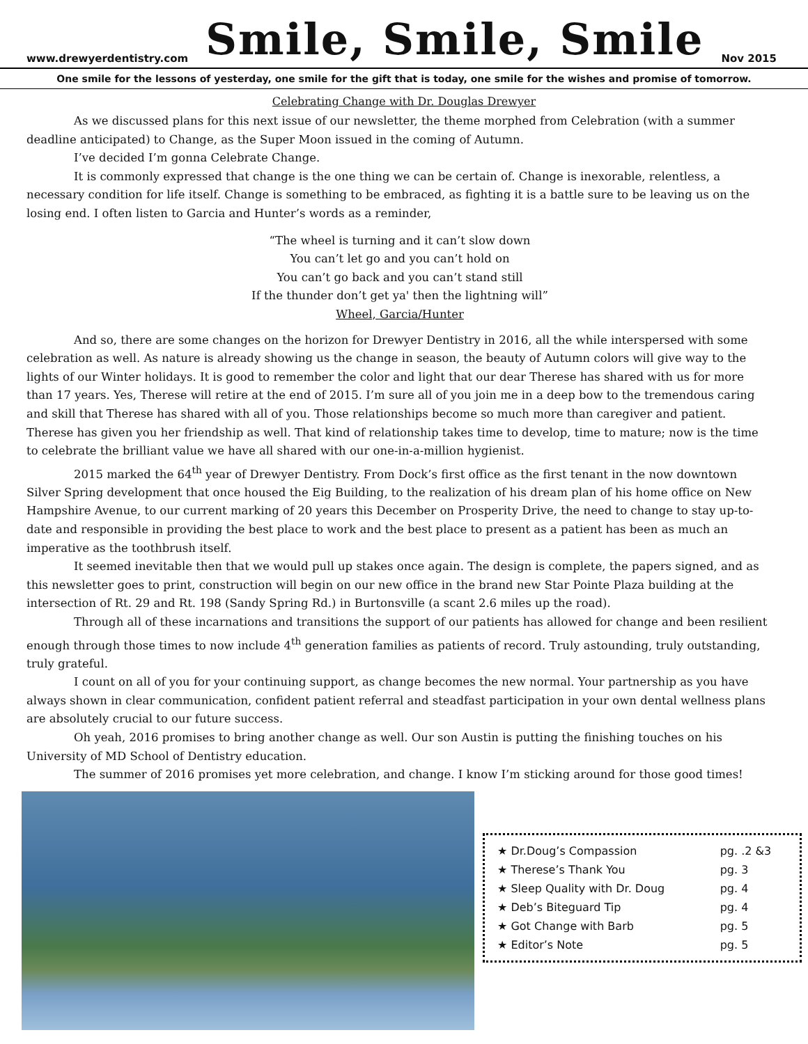www.drewyerdentistry.com Smile, Smile, Smile Nov 2015
One smile for the lessons of yesterday, one smile for the gift that is today, one smile for the wishes and promise of tomorrow.
Celebrating Change with Dr. Douglas Drewyer
As we discussed plans for this next issue of our newsletter, the theme morphed from Celebration (with a summer deadline anticipated) to Change, as the Super Moon issued in the coming of Autumn.
I’ve decided I’m gonna Celebrate Change.
It is commonly expressed that change is the one thing we can be certain of. Change is inexorable, relentless, a necessary condition for life itself. Change is something to be embraced, as fighting it is a battle sure to be leaving us on the losing end. I often listen to Garcia and Hunter’s words as a reminder,
“The wheel is turning and it can’t slow down
You can’t let go and you can’t hold on
You can’t go back and you can’t stand still
If the thunder don’t get ya' then the lightning will”
Wheel, Garcia/Hunter
And so, there are some changes on the horizon for Drewyer Dentistry in 2016, all the while interspersed with some celebration as well. As nature is already showing us the change in season, the beauty of Autumn colors will give way to the lights of our Winter holidays. It is good to remember the color and light that our dear Therese has shared with us for more than 17 years. Yes, Therese will retire at the end of 2015. I’m sure all of you join me in a deep bow to the tremendous caring and skill that Therese has shared with all of you. Those relationships become so much more than caregiver and patient. Therese has given you her friendship as well. That kind of relationship takes time to develop, time to mature; now is the time to celebrate the brilliant value we have all shared with our one-in-a-million hygienist.
2015 marked the 64<sup>th</sup> year of Drewyer Dentistry. From Dock’s first office as the first tenant in the now downtown Silver Spring development that once housed the Eig Building, to the realization of his dream plan of his home office on New Hampshire Avenue, to our current marking of 20 years this December on Prosperity Drive, the need to change to stay up-to-date and responsible in providing the best place to work and the best place to present as a patient has been as much an imperative as the toothbrush itself.
It seemed inevitable then that we would pull up stakes once again. The design is complete, the papers signed, and as this newsletter goes to print, construction will begin on our new office in the brand new Star Pointe Plaza building at the intersection of Rt. 29 and Rt. 198 (Sandy Spring Rd.) in Burtonsville (a scant 2.6 miles up the road).
Through all of these incarnations and transitions the support of our patients has allowed for change and been resilient enough through those times to now include 4<sup>th</sup> generation families as patients of record. Truly astounding, truly outstanding, truly grateful.
I count on all of you for your continuing support, as change becomes the new normal. Your partnership as you have always shown in clear communication, confident patient referral and steadfast participation in your own dental wellness plans are absolutely crucial to our future success.
Oh yeah, 2016 promises to bring another change as well. Our son Austin is putting the finishing touches on his University of MD School of Dentistry education.
The summer of 2016 promises yet more celebration, and change. I know I’m sticking around for those good times!
| ★ Dr.Doug’s Compassion | pg. .2 &3 |
| ★ Therese’s Thank You | pg. 3 |
| ★ Sleep Quality with Dr. Doug | pg. 4 |
| ★ Deb’s Biteguard Tip | pg. 4 |
| ★ Got Change with Barb | pg. 5 |
| ★ Editor’s Note | pg. 5 |